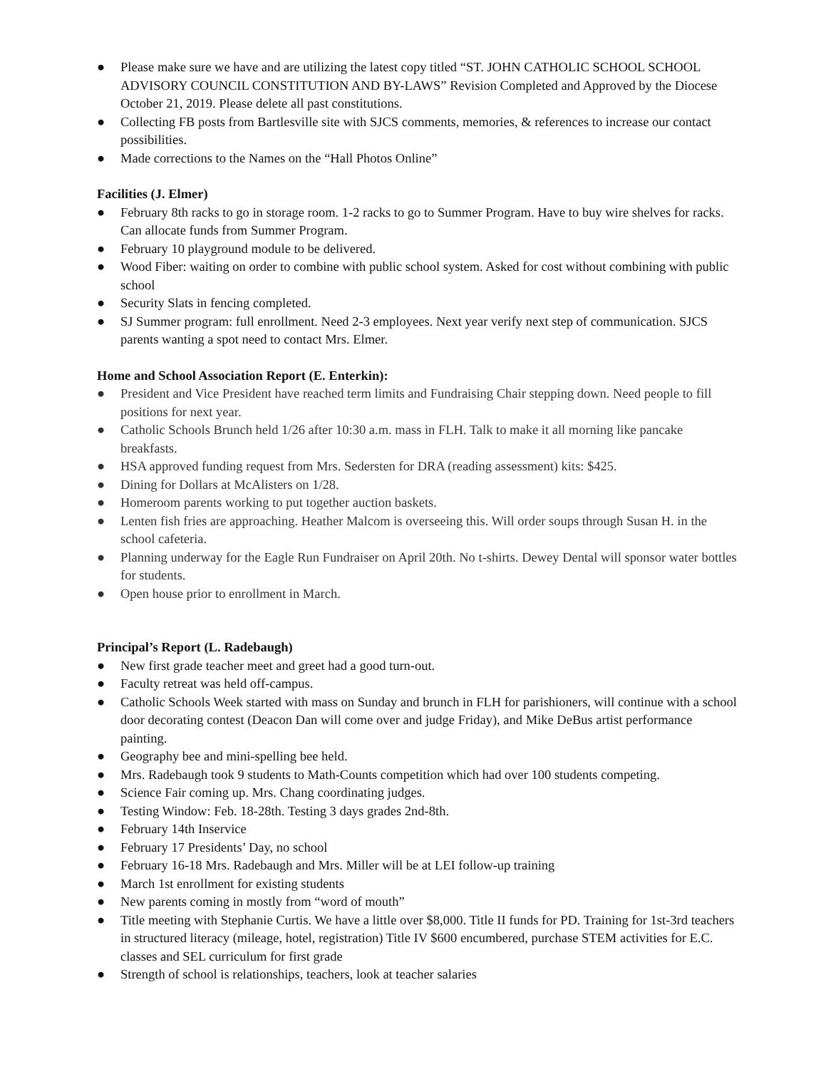● Please make sure we have and are utilizing the latest copy titled “ST. JOHN CATHOLIC SCHOOL SCHOOL ADVISORY COUNCIL CONSTITUTION AND BY-LAWS” Revision Completed and Approved by the Diocese October 21, 2019. Please delete all past constitutions.
● Collecting FB posts from Bartlesville site with SJCS comments, memories, & references to increase our contact possibilities.
● Made corrections to the Names on the “Hall Photos Online”
Facilities (J. Elmer)
● February 8th racks to go in storage room. 1-2 racks to go to Summer Program. Have to buy wire shelves for racks. Can allocate funds from Summer Program.
● February 10 playground module to be delivered.
● Wood Fiber: waiting on order to combine with public school system. Asked for cost without combining with public school
● Security Slats in fencing completed.
● SJ Summer program: full enrollment. Need 2-3 employees. Next year verify next step of communication. SJCS parents wanting a spot need to contact Mrs. Elmer.
Home and School Association Report (E. Enterkin):
● President and Vice President have reached term limits and Fundraising Chair stepping down. Need people to fill positions for next year.
● Catholic Schools Brunch held 1/26 after 10:30 a.m. mass in FLH. Talk to make it all morning like pancake breakfasts.
● HSA approved funding request from Mrs. Sedersten for DRA (reading assessment) kits: $425.
● Dining for Dollars at McAlisters on 1/28.
● Homeroom parents working to put together auction baskets.
● Lenten fish fries are approaching. Heather Malcom is overseeing this. Will order soups through Susan H. in the school cafeteria.
● Planning underway for the Eagle Run Fundraiser on April 20th. No t-shirts. Dewey Dental will sponsor water bottles for students.
● Open house prior to enrollment in March.
Principal’s Report (L. Radebaugh)
● New first grade teacher meet and greet had a good turn-out.
● Faculty retreat was held off-campus.
● Catholic Schools Week started with mass on Sunday and brunch in FLH for parishioners, will continue with a school door decorating contest (Deacon Dan will come over and judge Friday), and Mike DeBus artist performance painting.
● Geography bee and mini-spelling bee held.
● Mrs. Radebaugh took 9 students to Math-Counts competition which had over 100 students competing.
● Science Fair coming up. Mrs. Chang coordinating judges.
● Testing Window: Feb. 18-28th. Testing 3 days grades 2nd-8th.
● February 14th Inservice
● February 17 Presidents’ Day, no school
● February 16-18 Mrs. Radebaugh and Mrs. Miller will be at LEI follow-up training
● March 1st enrollment for existing students
● New parents coming in mostly from “word of mouth”
● Title meeting with Stephanie Curtis. We have a little over $8,000. Title II funds for PD. Training for 1st-3rd teachers in structured literacy (mileage, hotel, registration) Title IV $600 encumbered, purchase STEM activities for E.C. classes and SEL curriculum for first grade
● Strength of school is relationships, teachers, look at teacher salaries